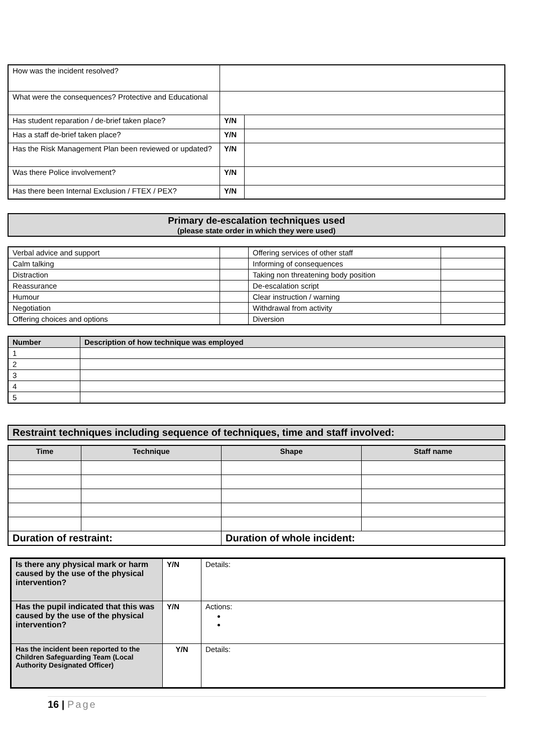| How was the incident resolved? | | |
| What were the consequences? Protective and Educational | | |
| Has student reparation / de-brief taken place? | Y/N | |
| Has a staff de-brief taken place? | Y/N | |
| Has the Risk Management Plan been reviewed or updated? | Y/N | |
| Was there Police involvement? | Y/N | |
| Has there been Internal Exclusion / FTEX / PEX? | Y/N | |
| Primary de-escalation techniques used (please state order in which they were used) |
| Verbal advice and support | | Offering services of other staff | |
| Calm talking | | Informing of consequences | |
| Distraction | | Taking non threatening body position | |
| Reassurance | | De-escalation script | |
| Humour | | Clear instruction / warning | |
| Negotiation | | Withdrawal from activity | |
| Offering choices and options | | Diversion | |
| Number | Description of how technique was employed |
| --- | --- |
| 1 | |
| 2 | |
| 3 | |
| 4 | |
| 5 | |
| Restraint techniques including sequence of techniques, time and staff involved: |
| Time | Technique | Shape | Staff name |
| --- | --- | --- | --- |
| Duration of restraint: | | Duration of whole incident: | |
| Is there any physical mark or harm caused by the use of the physical intervention? | Y/N | Details: |
| Has the pupil indicated that this was caused by the use of the physical intervention? | Y/N | Actions: |
| Has the incident been reported to the Children Safeguarding Team (Local Authority Designated Officer) | Y/N | Details: |
16 | Page